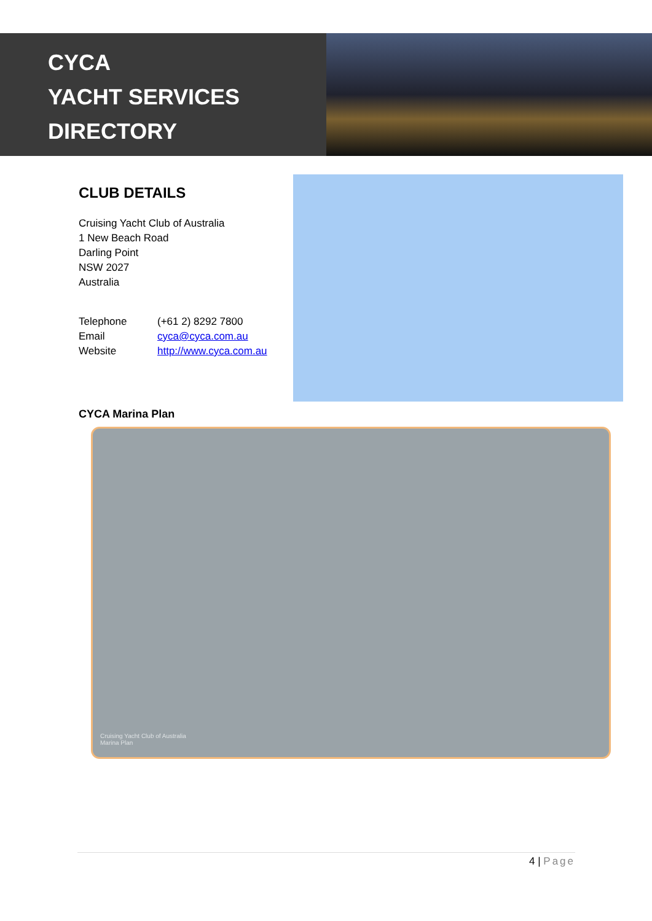CYCA
YACHT SERVICES
DIRECTORY
CLUB DETAILS
Cruising Yacht Club of Australia
1 New Beach Road
Darling Point
NSW 2027
Australia
| Telephone | (+61 2) 8292 7800 |
| Email | cyca@cyca.com.au |
| Website | http://www.cyca.com.au |
CYCA Marina Plan
Cruising Yacht Club of Australia
Marina Plan
4 | Page